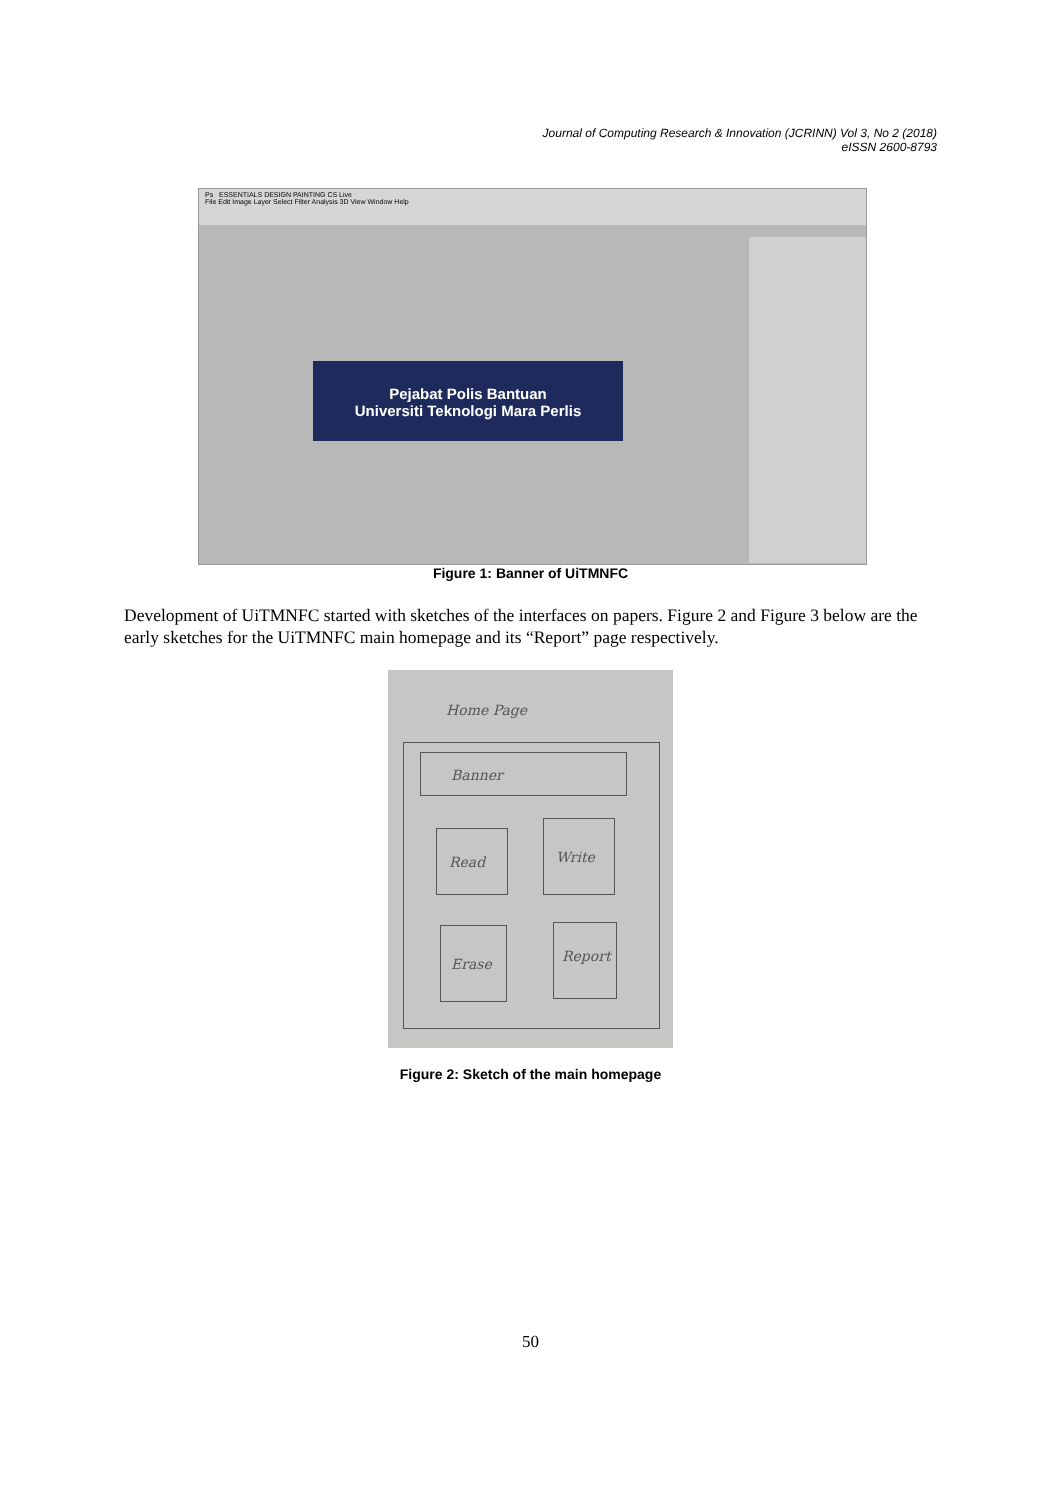Journal of Computing Research & Innovation (JCRINN) Vol 3, No 2 (2018)
eISSN 2600-8793
Ps ESSENTIALS DESIGN PAINTING CS Live
File Edit Image Layer Select Filter Analysis 3D View Window Help
Pejabat Polis Bantuan
Universiti Teknologi Mara Perlis
Figure 1: Banner of UiTMNFC
Development of UiTMNFC started with sketches of the interfaces on papers. Figure 2 and Figure 3 below are the early sketches for the UiTMNFC main homepage and its “Report” page respectively.
Home Page
Banner
Read
Write
Erase Report
Figure 2: Sketch of the main homepage
50